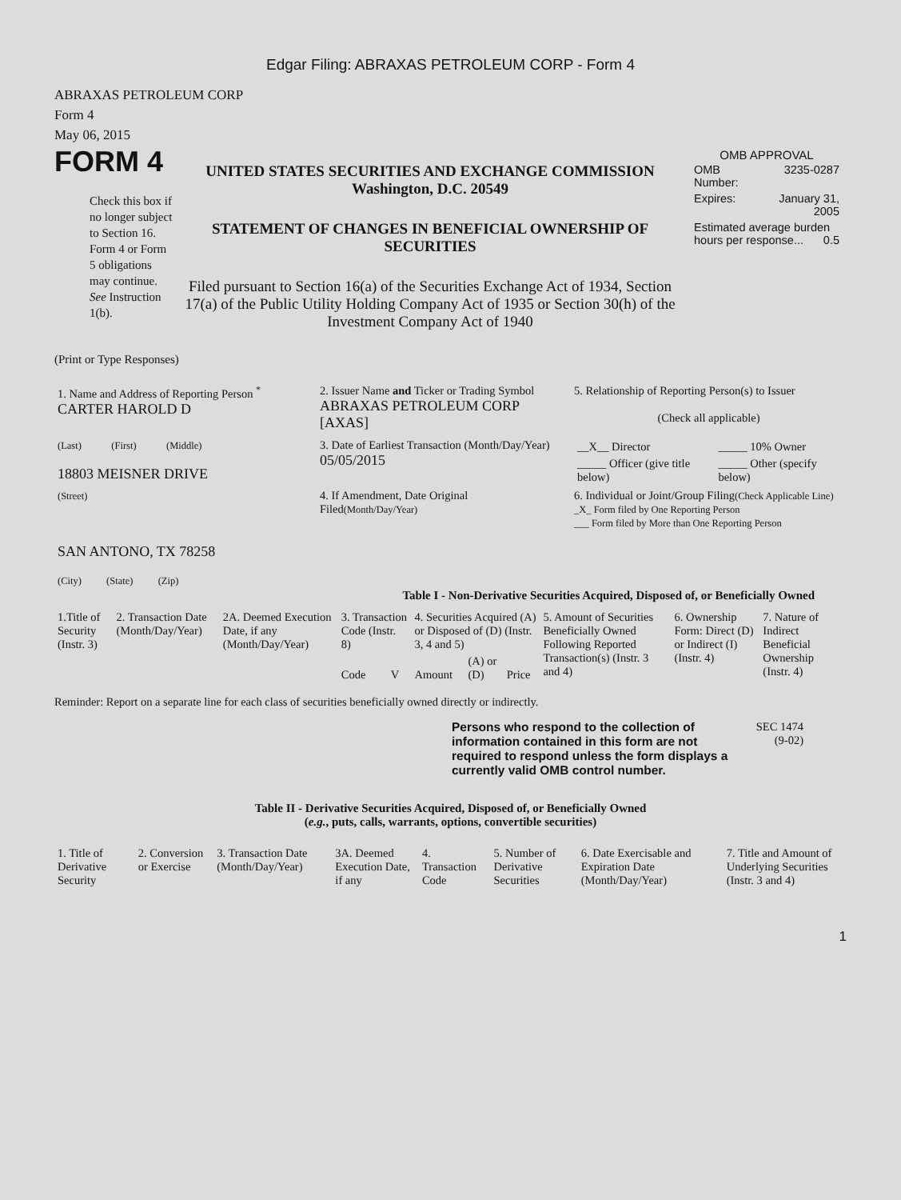Edgar Filing: ABRAXAS PETROLEUM CORP - Form 4
ABRAXAS PETROLEUM CORP
Form 4
May 06, 2015
FORM 4
Check this box if no longer subject to Section 16. Form 4 or Form 5 obligations may continue. See Instruction 1(b).
UNITED STATES SECURITIES AND EXCHANGE COMMISSION
Washington, D.C. 20549
STATEMENT OF CHANGES IN BENEFICIAL OWNERSHIP OF SECURITIES
Filed pursuant to Section 16(a) of the Securities Exchange Act of 1934, Section 17(a) of the Public Utility Holding Company Act of 1935 or Section 30(h) of the Investment Company Act of 1940
OMB APPROVAL
| OMB Number: | 3235-0287 |
| Expires: | January 31, 2005 |
| Estimated average burden hours per response... 0.5 | |
(Print or Type Responses)
| 1. Name and Address of Reporting Person <sup>*</sup> CARTER HAROLD D | 2. Issuer Name and Ticker or Trading Symbol ABRAXAS PETROLEUM CORP [AXAS] | 5. Relationship of Reporting Person(s) to Issuer (Check all applicable) / __X__ Director / _____ 10% Owner / / _____ Officer (give title below) / _____ Other (specify below) / |
| (Last) (First) (Middle) 18803 MEISNER DRIVE | 3. Date of Earliest Transaction (Month/Day/Year) 05/05/2015 | |
| (Street) SAN ANTONO, TX 78258 (City) (State) (Zip) | 4. If Amendment, Date Original Filed (Month/Day/Year) | 6. Individual or Joint/Group Filing (Check Applicable Line) _X_ Form filed by One Reporting Person ___ Form filed by More than One Reporting Person |
Table I - Non-Derivative Securities Acquired, Disposed of, or Beneficially Owned
| 1.Title of Security (Instr. 3) | 2. Transaction Date (Month/Day/Year) | 2A. Deemed Execution Date, if any (Month/Day/Year) | 3. Transaction Code (Instr. 8) | | 4. Securities Acquired (A) or Disposed of (D) (Instr. 3, 4 and 5) | | | 5. Amount of Securities Beneficially Owned Following Reported Transaction(s) (Instr. 3 and 4) | 6. Ownership Form: Direct (D) or Indirect (I) (Instr. 4) | 7. Nature of Indirect Beneficial Ownership (Instr. 4) |
| --- | --- | --- | --- | --- | --- | --- | --- | --- | --- | --- |
| | | | Code | V | Amount | (A) or (D) | Price | | | |
Reminder: Report on a separate line for each class of securities beneficially owned directly or indirectly.
Persons who respond to the collection of information contained in this form are not required to respond unless the form displays a currently valid OMB control number.
SEC 1474
(9-02)
Table II - Derivative Securities Acquired, Disposed of, or Beneficially Owned
(e.g., puts, calls, warrants, options, convertible securities)
| 1. Title of Derivative Security | 2. Conversion or Exercise | 3. Transaction Date (Month/Day/Year) | 3A. Deemed Execution Date, if any | 4. Transaction Code | 5. Number of Derivative Securities | 6. Date Exercisable and Expiration Date (Month/Day/Year) | 7. Title and Amount of Underlying Securities (Instr. 3 and 4) |
| --- | --- | --- | --- | --- | --- | --- | --- |
1